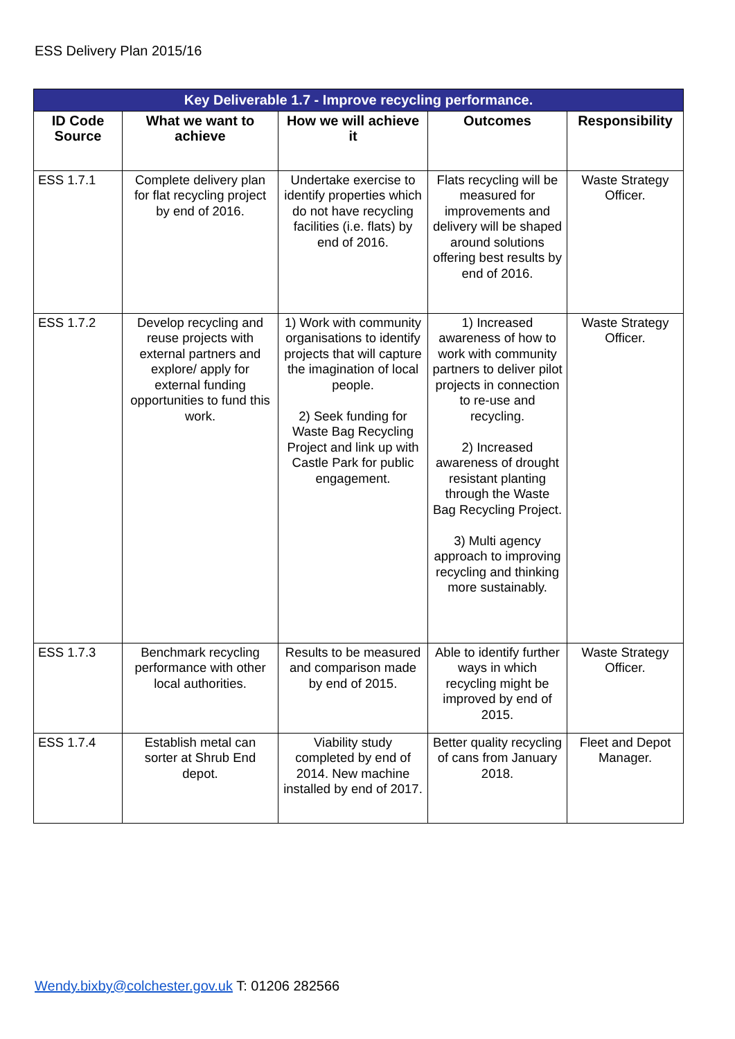ESS Delivery Plan 2015/16
| Key Deliverable 1.7 - Improve recycling performance. | | | | |
| --- | --- | --- | --- | --- |
| ID Code Source | What we want to achieve | How we will achieve it | Outcomes | Responsibility |
| ESS 1.7.1 | Complete delivery plan for flat recycling project by end of 2016. | Undertake exercise to identify properties which do not have recycling facilities (i.e. flats) by end of 2016. | Flats recycling will be measured for improvements and delivery will be shaped around solutions offering best results by end of 2016. | Waste Strategy Officer. |
| ESS 1.7.2 | Develop recycling and reuse projects with external partners and explore/ apply for external funding opportunities to fund this work. | 1) Work with community organisations to identify projects that will capture the imagination of local people. 2) Seek funding for Waste Bag Recycling Project and link up with Castle Park for public engagement. | 1) Increased awareness of how to work with community partners to deliver pilot projects in connection to re-use and recycling. 2) Increased awareness of drought resistant planting through the Waste Bag Recycling Project. 3) Multi agency approach to improving recycling and thinking more sustainably. | Waste Strategy Officer. |
| ESS 1.7.3 | Benchmark recycling performance with other local authorities. | Results to be measured and comparison made by end of 2015. | Able to identify further ways in which recycling might be improved by end of 2015. | Waste Strategy Officer. |
| ESS 1.7.4 | Establish metal can sorter at Shrub End depot. | Viability study completed by end of 2014. New machine installed by end of 2017. | Better quality recycling of cans from January 2018. | Fleet and Depot Manager. |
Wendy.bixby@colchester.gov.uk T: 01206 282566